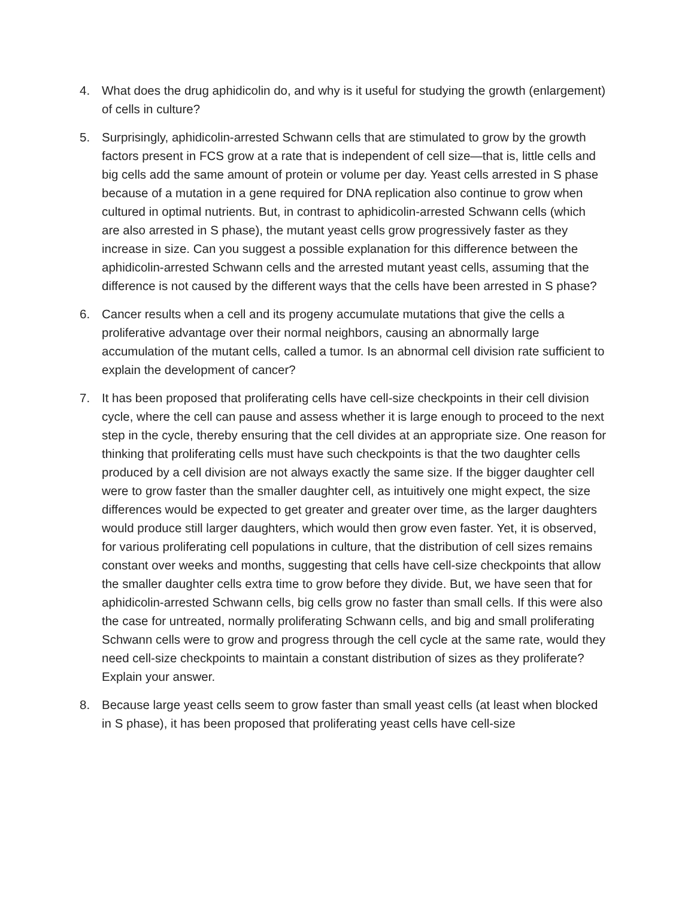4. What does the drug aphidicolin do, and why is it useful for studying the growth (enlargement) of cells in culture?
5. Surprisingly, aphidicolin-arrested Schwann cells that are stimulated to grow by the growth factors present in FCS grow at a rate that is independent of cell size—that is, little cells and big cells add the same amount of protein or volume per day. Yeast cells arrested in S phase because of a mutation in a gene required for DNA replication also continue to grow when cultured in optimal nutrients. But, in contrast to aphidicolin-arrested Schwann cells (which are also arrested in S phase), the mutant yeast cells grow progressively faster as they increase in size. Can you suggest a possible explanation for this difference between the aphidicolin-arrested Schwann cells and the arrested mutant yeast cells, assuming that the difference is not caused by the different ways that the cells have been arrested in S phase?
6. Cancer results when a cell and its progeny accumulate mutations that give the cells a proliferative advantage over their normal neighbors, causing an abnormally large accumulation of the mutant cells, called a tumor. Is an abnormal cell division rate sufficient to explain the development of cancer?
7. It has been proposed that proliferating cells have cell-size checkpoints in their cell division cycle, where the cell can pause and assess whether it is large enough to proceed to the next step in the cycle, thereby ensuring that the cell divides at an appropriate size. One reason for thinking that proliferating cells must have such checkpoints is that the two daughter cells produced by a cell division are not always exactly the same size. If the bigger daughter cell were to grow faster than the smaller daughter cell, as intuitively one might expect, the size differences would be expected to get greater and greater over time, as the larger daughters would produce still larger daughters, which would then grow even faster. Yet, it is observed, for various proliferating cell populations in culture, that the distribution of cell sizes remains constant over weeks and months, suggesting that cells have cell-size checkpoints that allow the smaller daughter cells extra time to grow before they divide. But, we have seen that for aphidicolin-arrested Schwann cells, big cells grow no faster than small cells. If this were also the case for untreated, normally proliferating Schwann cells, and big and small proliferating Schwann cells were to grow and progress through the cell cycle at the same rate, would they need cell-size checkpoints to maintain a constant distribution of sizes as they proliferate? Explain your answer.
8. Because large yeast cells seem to grow faster than small yeast cells (at least when blocked in S phase), it has been proposed that proliferating yeast cells have cell-size